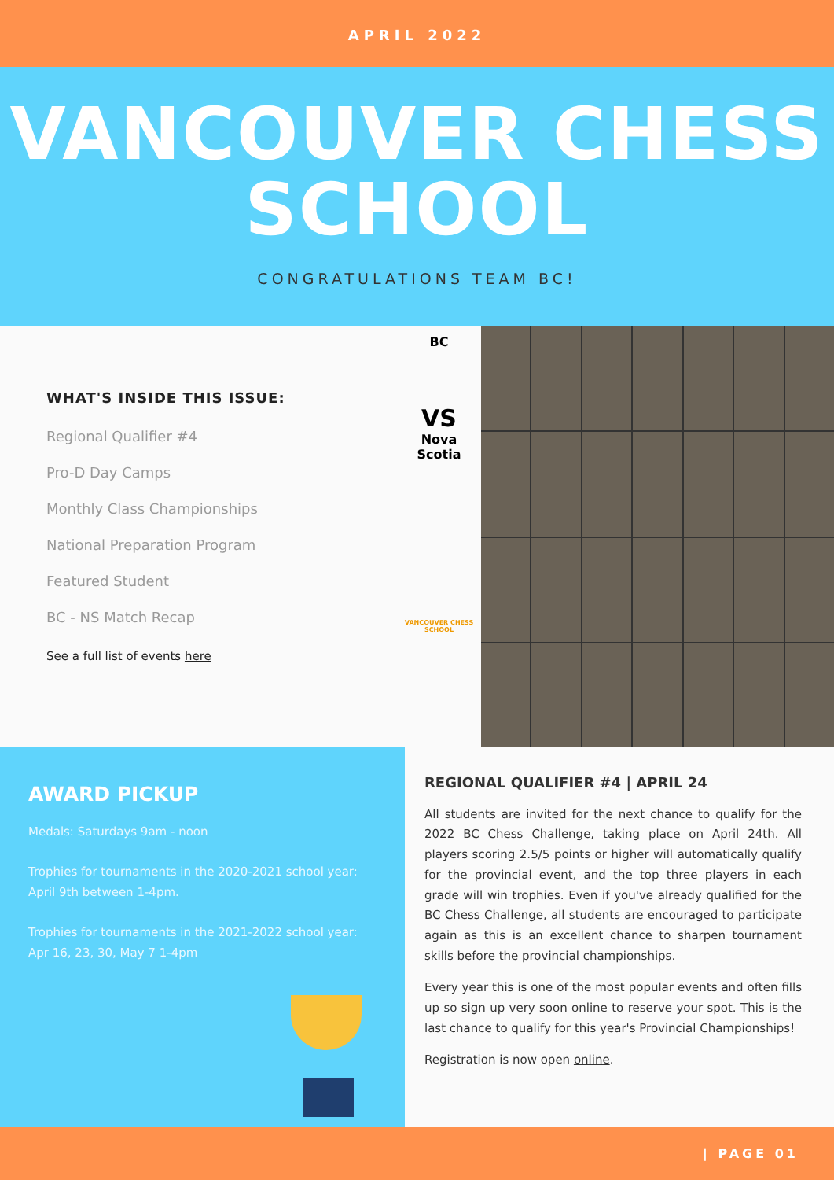APRIL 2022
VANCOUVER CHESS
SCHOOL
CONGRATULATIONS TEAM BC!
WHAT'S INSIDE THIS ISSUE:
Regional Qualifier #4
Pro-D Day Camps
Monthly Class Championships
National Preparation Program
Featured Student
BC - NS Match Recap
See a full list of events here
BC
VS
Nova Scotia
VANCOUVER CHESS SCHOOL
AWARD PICKUP
Medals: Saturdays 9am - noon
Trophies for tournaments in the 2020-2021 school year: April 9th between 1-4pm.
Trophies for tournaments in the 2021-2022 school year: Apr 16, 23, 30, May 7 1-4pm
REGIONAL QUALIFIER #4 | APRIL 24
All students are invited for the next chance to qualify for the 2022 BC Chess Challenge, taking place on April 24th. All players scoring 2.5/5 points or higher will automatically qualify for the provincial event, and the top three players in each grade will win trophies. Even if you've already qualified for the BC Chess Challenge, all students are encouraged to participate again as this is an excellent chance to sharpen tournament skills before the provincial championships.
Every year this is one of the most popular events and often fills up so sign up very soon online to reserve your spot. This is the last chance to qualify for this year's Provincial Championships!
Registration is now open online.
| PAGE 01